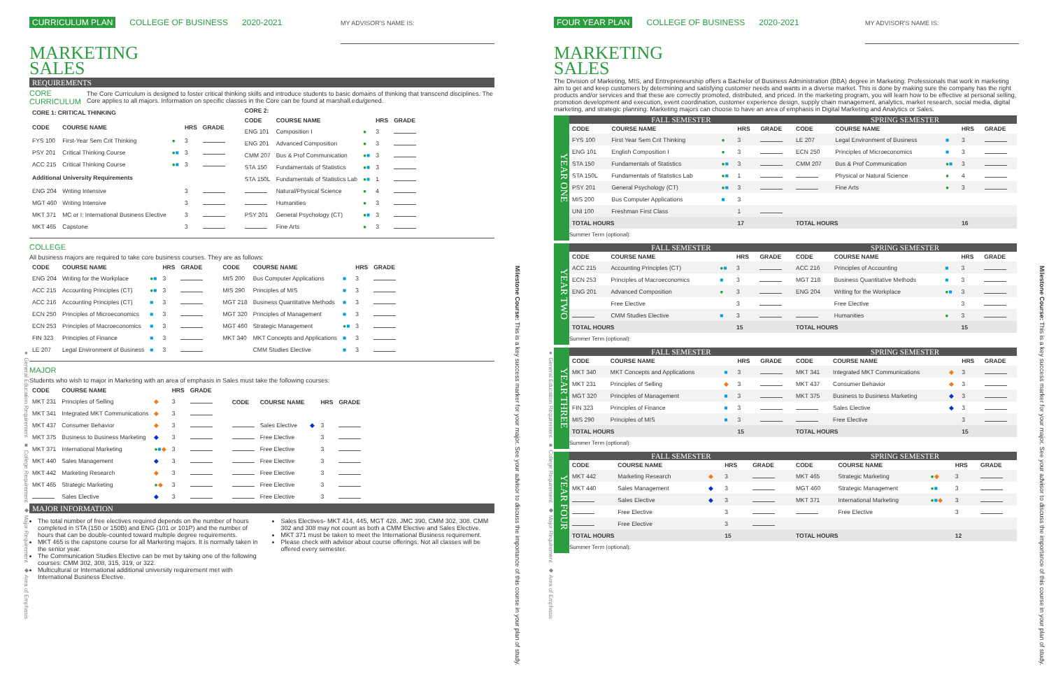● General Education Requirement ■ College Requirement ◆ Major Requirement ◆ Area of Emphasis
CURRICULUM PLAN COLLEGE OF BUSINESS 2020-2021 MY ADVISOR'S NAME IS:
MARKETING
SALES
REQUIREMENTS
CORE CURRICULUM
The Core Curriculum is designed to foster critical thinking skills and introduce students to basic domains of thinking that transcend disciplines. The Core applies to all majors. Information on specific classes in the Core can be found at marshall.edu/gened.
| CORE 1: CRITICAL THINKING | | | | |
| --- | --- | --- | --- | --- |
| CODE | COURSE NAME | | HRS | GRADE |
| FYS 100 | First-Year Sem Crit Thinking | ● | 3 | |
| PSY 201 | Critical Thinking Course | ● ■ | 3 | |
| ACC 215 | Critical Thinking Course | ● ■ | 3 | |
| Additional University Requirements | | | | |
| ENG 204 | Writing Intensive | | 3 | |
| MGT 460 | Writing Intensive | | 3 | |
| MKT 371 | MC or I: International Business Elective | | 3 | |
| MKT 465 | Capstone | | 3 | |
| CORE 2: | | | | |
| --- | --- | --- | --- | --- |
| CODE | COURSE NAME | | HRS | GRADE |
| ENG 101 | Composition I | ● | 3 | |
| ENG 201 | Advanced Composition | ● | 3 | |
| CMM 207 | Bus & Prof Communication | ● ■ | 3 | |
| STA 150 | Fundamentals of Statistics | ● ■ | 3 | |
| STA 150L | Fundamentals of Statistics Lab | ● ■ | 1 | |
| | Natural/Physical Science | ● | 4 | |
| | Humanities | ● | 3 | |
| PSY 201 | General Psychology (CT) | ● ■ | 3 | |
| | Fine Arts | ● | 3 | |
COLLEGE
All business majors are required to take core business courses. They are as follows:
| CODE | COURSE NAME | | HRS | GRADE |
| --- | --- | --- | --- | --- |
| ENG 204 | Writing for the Workplace | ● ■ | 3 | |
| ACC 215 | Accounting Principles (CT) | ● ■ | 3 | |
| ACC 216 | Accounting Principles (CT) | ■ | 3 | |
| ECN 250 | Principles of Microeconomics | ■ | 3 | |
| ECN 253 | Principles of Macroeconomics | ■ | 3 | |
| FIN 323 | Principles of Finance | ■ | 3 | |
| LE 207 | Legal Environment of Business | ■ | 3 | |
| CODE | COURSE NAME | | HRS | GRADE |
| --- | --- | --- | --- | --- |
| MIS 200 | Bus Computer Applications | ■ | 3 | |
| MIS 290 | Principles of MIS | ■ | 3 | |
| MGT 218 | Business Quantitative Methods | ■ | 3 | |
| MGT 320 | Principles of Management | ■ | 3 | |
| MGT 460 | Strategic Management | ● ■ | 3 | |
| MKT 340 | MKT Concepts and Applications | ■ | 3 | |
| | CMM Studies Elective | ■ | 3 | |
MAJOR
Students who wish to major in Marketing with an area of emphasis in Sales must take the following courses:
| CODE | COURSE NAME | | HRS | GRADE |
| --- | --- | --- | --- | --- |
| MKT 231 | Principles of Selling | ◆ | 3 | |
| MKT 341 | Integrated MKT Communications | ◆ | 3 | |
| MKT 437 | Consumer Behavior | ◆ | 3 | |
| MKT 375 | Business to Business Marketing | ◆ | 3 | |
| MKT 371 | International Marketing | ● ■ ◆ | 3 | |
| MKT 440 | Sales Management | ◆ | 3 | |
| MKT 442 | Marketing Research | ◆ | 3 | |
| MKT 465 | Strategic Marketing | ● ◆ | 3 | |
| | Sales Elective | ◆ | 3 | |
| CODE | COURSE NAME | | HRS | GRADE |
| --- | --- | --- | --- | --- |
| | Sales Elective | ◆ | 3 | |
| | Free Elective | | 3 | |
| | Free Elective | | 3 | |
| | Free Elective | | 3 | |
| | Free Elective | | 3 | |
| | Free Elective | | 3 | |
| | Free Elective | | 3 | |
MAJOR INFORMATION
The total number of free electives required depends on the number of hours completed in STA (150 or 150B) and ENG (101 or 101P) and the number of hours that can be double-counted toward multiple degree requirements.
MKT 465 is the capstone course for all Marketing majors. It is normally taken in the senior year.
The Communication Studies Elective can be met by taking one of the following courses: CMM 302, 308, 315, 319, or 322.
Multicultural or International additional university requirement met with International Business Elective.
Sales Electives- MKT 414, 445, MGT 428, JMC 390, CMM 302, 308. CMM 302 and 308 may not count as both a CMM Elective and Sales Elective.
MKT 371 must be taken to meet the International Business requirement.
Please check with advisor about course offerings. Not all classes will be offered every semester.
Milestone Course: This is a key success marker for your major. See your advisor to discuss the importance of this course in your plan of study.
● General Education Requirement ■ College Requirement ◆ Major Requirement ◆ Area of Emphasis
FOUR YEAR PLAN COLLEGE OF BUSINESS 2020-2021 MY ADVISOR'S NAME IS:
MARKETING
SALES
The Division of Marketing, MIS, and Entrepreneurship offers a Bachelor of Business Administration (BBA) degree in Marketing. Professionals that work in marketing aim to get and keep customers by determining and satisfying customer needs and wants in a diverse market. This is done by making sure the company has the right products and/or services and that these are correctly promoted, distributed, and priced. In the marketing program, you will learn how to be effective at personal selling, promotion development and execution, event coordination, customer experience design, supply chain management, analytics, market research, social media, digital marketing, and strategic planning. Marketing majors can choose to have an area of emphasis in Digital Marketing and Analytics or Sales.
YEAR ONE
FALL SEMESTER
| CODE | COURSE NAME | | HRS | GRADE |
| --- | --- | --- | --- | --- |
| FYS 100 | First Year Sem Crit Thinking | ● | 3 | |
| ENG 101 | English Composition I | ● | 3 | |
| STA 150 | Fundamentals of Statistics | ● ■ | 3 | |
| STA 150L | Fundamentals of Statistics Lab | ● ■ | 1 | |
| PSY 201 | General Psychology (CT) | ● ■ | 3 | |
| MIS 200 | Bus Computer Applications | ■ | 3 | |
| UNI 100 | Freshman First Class | | 1 | |
| TOTAL HOURS | | | 17 | |
SPRING SEMESTER
| CODE | COURSE NAME | | HRS | GRADE |
| --- | --- | --- | --- | --- |
| LE 207 | Legal Environment of Business | ■ | 3 | |
| ECN 250 | Principles of Microeconomics | ■ | 3 | |
| CMM 207 | Bus & Prof Communication | ● ■ | 3 | |
| | Physical or Natural Science | ● | 4 | |
| | Fine Arts | ● | 3 | |
| TOTAL HOURS | | | 16 | |
Summer Term (optional):
YEAR TWO
FALL SEMESTER
| CODE | COURSE NAME | | HRS | GRADE |
| --- | --- | --- | --- | --- |
| ACC 215 | Accounting Principles (CT) | ● ■ | 3 | |
| ECN 253 | Principles of Macroeconomics | ■ | 3 | |
| ENG 201 | Advanced Composition | ● | 3 | |
| | Free Elective | | 3 | |
| | CMM Studies Elective | ■ | 3 | |
| TOTAL HOURS | | | 15 | |
SPRING SEMESTER
| CODE | COURSE NAME | | HRS | GRADE |
| --- | --- | --- | --- | --- |
| ACC 216 | Principles of Accounting | ■ | 3 | |
| MGT 218 | Business Quantitative Methods | ■ | 3 | |
| ENG 204 | Writing for the Workplace | ● ■ | 3 | |
| | Free Elective | | 3 | |
| | Humanities | ● | 3 | |
| TOTAL HOURS | | | 15 | |
Summer Term (optional):
YEAR THREE
FALL SEMESTER
| CODE | COURSE NAME | | HRS | GRADE |
| --- | --- | --- | --- | --- |
| MKT 340 | MKT Concepts and Applications | ■ | 3 | |
| MKT 231 | Principles of Selling | ◆ | 3 | |
| MGT 320 | Principles of Management | ■ | 3 | |
| FIN 323 | Principles of Finance | ■ | 3 | |
| MIS 290 | Principles of MIS | ■ | 3 | |
| TOTAL HOURS | | | 15 | |
SPRING SEMESTER
| CODE | COURSE NAME | | HRS | GRADE |
| --- | --- | --- | --- | --- |
| MKT 341 | Integrated MKT Communications | ◆ | 3 | |
| MKT 437 | Consumer Behavior | ◆ | 3 | |
| MKT 375 | Business to Business Marketing | ◆ | 3 | |
| | Sales Elective | ◆ | 3 | |
| | Free Elective | | 3 | |
| TOTAL HOURS | | | 15 | |
Summer Term (optional):
YEAR FOUR
FALL SEMESTER
| CODE | COURSE NAME | | HRS | GRADE |
| --- | --- | --- | --- | --- |
| MKT 442 | Marketing Research | ◆ | 3 | |
| MKT 440 | Sales Management | ◆ | 3 | |
| | Sales Elective | ◆ | 3 | |
| | Free Elective | | 3 | |
| | Free Elective | | 3 | |
| TOTAL HOURS | | | 15 | |
SPRING SEMESTER
| CODE | COURSE NAME | | HRS | GRADE |
| --- | --- | --- | --- | --- |
| MKT 465 | Strategic Marketing | ● ◆ | 3 | |
| MGT 460 | Strategic Management | ● ■ | 3 | |
| MKT 371 | International Marketing | ● ■ ◆ | 3 | |
| | Free Elective | | 3 | |
| TOTAL HOURS | | | 12 | |
Summer Term (optional):
Milestone Course: This is a key success marker for your major. See your advisor to discuss the importance of this course in your plan of study.